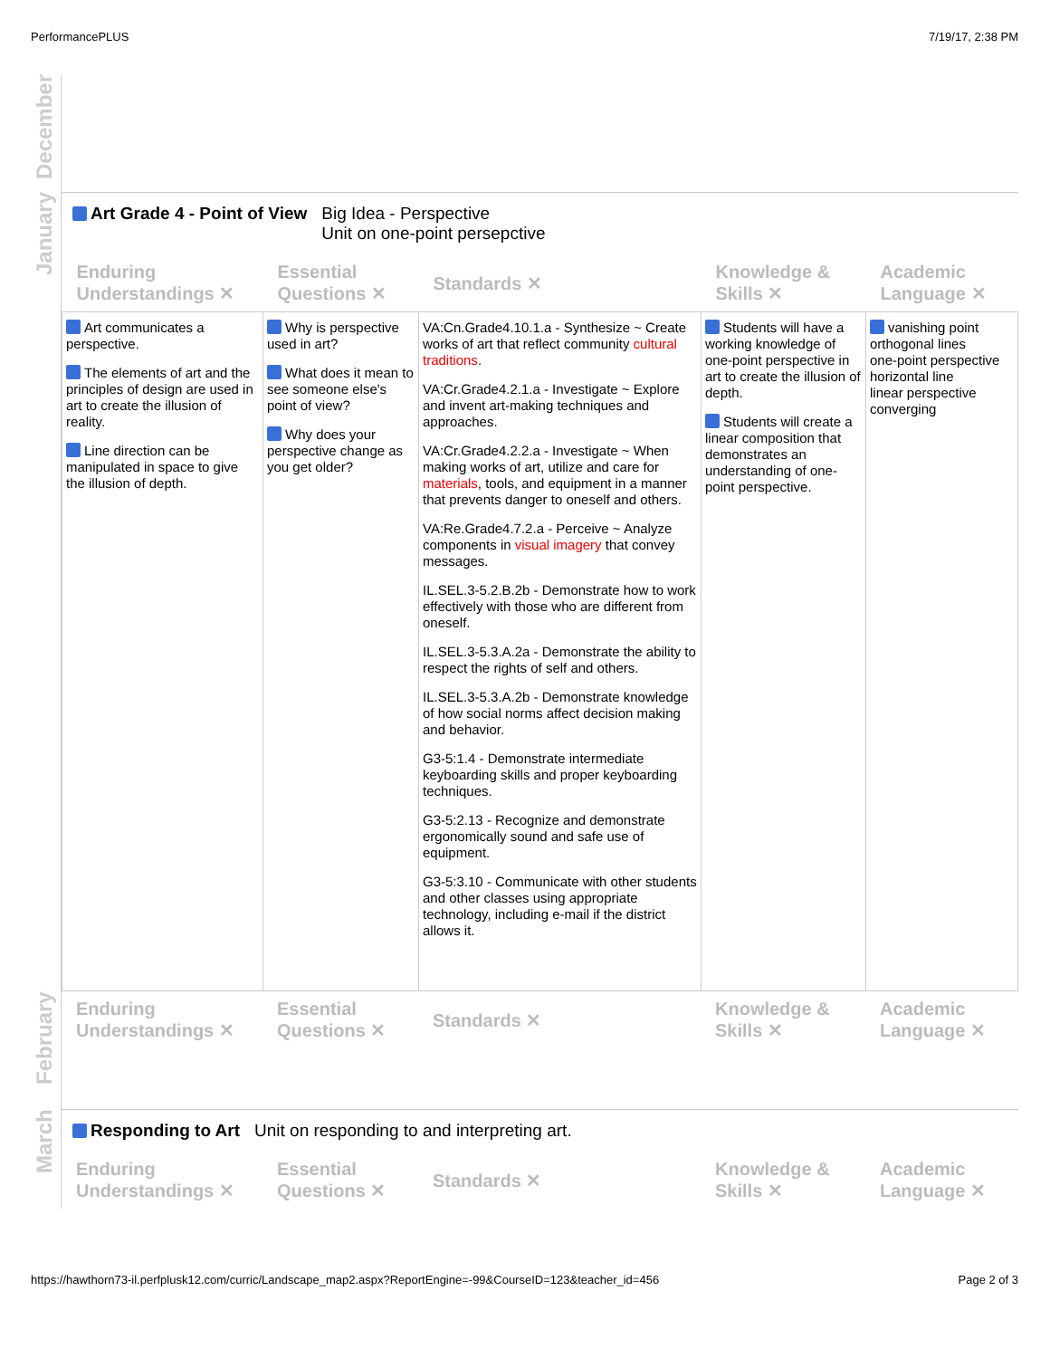PerformancePLUS 7/19/17, 2:38 PM
December
January
Art Grade 4 - Point of View Big Idea - Perspective
Unit on one-point persepctive
| Enduring Understandings ✕ | Essential Questions ✕ | Standards ✕ | Knowledge & Skills ✕ | Academic Language ✕ |
| --- | --- | --- | --- | --- |
| Art communicates a perspective. The elements of art and the principles of design are used in art to create the illusion of reality. Line direction can be manipulated in space to give the illusion of depth. | Why is perspective used in art? What does it mean to see someone else's point of view? Why does your perspective change as you get older? | VA:Cn.Grade4.10.1.a - Synthesize ~ Create works of art that reflect community cultural traditions . VA:Cr.Grade4.2.1.a - Investigate ~ Explore and invent art-making techniques and approaches. VA:Cr.Grade4.2.2.a - Investigate ~ When making works of art, utilize and care for materials , tools, and equipment in a manner that prevents danger to oneself and others. VA:Re.Grade4.7.2.a - Perceive ~ Analyze components in visual imagery that convey messages. IL.SEL.3-5.2.B.2b - Demonstrate how to work effectively with those who are different from oneself. IL.SEL.3-5.3.A.2a - Demonstrate the ability to respect the rights of self and others. IL.SEL.3-5.3.A.2b - Demonstrate knowledge of how social norms affect decision making and behavior. G3-5:1.4 - Demonstrate intermediate keyboarding skills and proper keyboarding techniques. G3-5:2.13 - Recognize and demonstrate ergonomically sound and safe use of equipment. G3-5:3.10 - Communicate with other students and other classes using appropriate technology, including e-mail if the district allows it. | Students will have a working knowledge of one-point perspective in art to create the illusion of depth. Students will create a linear composition that demonstrates an understanding of one-point perspective. | vanishing point orthogonal lines one-point perspective horizontal line linear perspective converging |
February
| Enduring Understandings ✕ | Essential Questions ✕ | Standards ✕ | Knowledge & Skills ✕ | Academic Language ✕ |
| --- | --- | --- | --- | --- |
March
Responding to Art Unit on responding to and interpreting art.
| Enduring Understandings ✕ | Essential Questions ✕ | Standards ✕ | Knowledge & Skills ✕ | Academic Language ✕ |
| --- | --- | --- | --- | --- |
https://hawthorn73-il.perfplusk12.com/curric/Landscape_map2.aspx?ReportEngine=-99&CourseID=123&teacher_id=456 Page 2 of 3